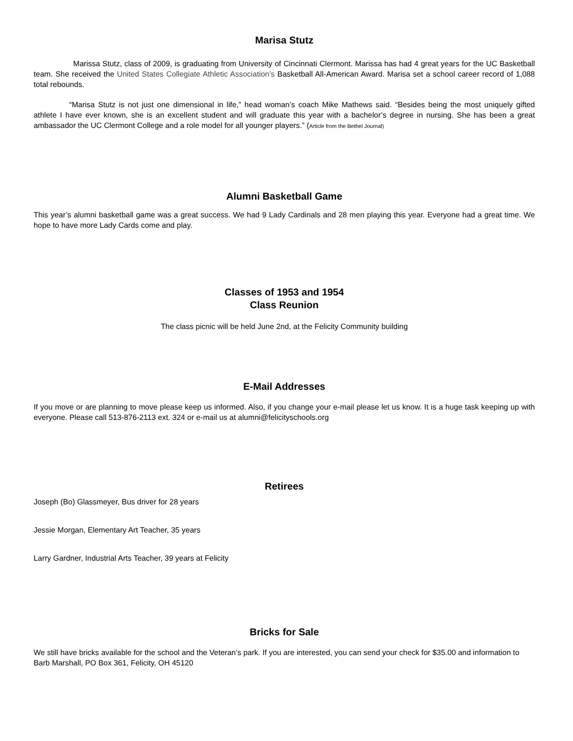Marisa Stutz
Marissa Stutz, class of 2009, is graduating from University of Cincinnati Clermont. Marissa has had 4 great years for the UC Basketball team. She received the United States Collegiate Athletic Association’s Basketball All-American Award. Marisa set a school career record of 1,088 total rebounds.
“Marisa Stutz is not just one dimensional in life,” head woman’s coach Mike Mathews said. “Besides being the most uniquely gifted athlete I have ever known, she is an excellent student and will graduate this year with a bachelor’s degree in nursing. She has been a great ambassador the UC Clermont College and a role model for all younger players.” (Article from the Bethel Journal)
Alumni Basketball Game
This year’s alumni basketball game was a great success. We had 9 Lady Cardinals and 28 men playing this year. Everyone had a great time. We hope to have more Lady Cards come and play.
Classes of 1953 and 1954
Class Reunion
The class picnic will be held June 2nd, at the Felicity Community building
E-Mail Addresses
If you move or are planning to move please keep us informed. Also, if you change your e-mail please let us know. It is a huge task keeping up with everyone. Please call 513-876-2113 ext. 324 or e-mail us at alumni@felicityschools.org
Retirees
Joseph (Bo) Glassmeyer, Bus driver for 28 years
Jessie Morgan, Elementary Art Teacher, 35 years
Larry Gardner, Industrial Arts Teacher, 39 years at Felicity
Bricks for Sale
We still have bricks available for the school and the Veteran’s park. If you are interested, you can send your check for $35.00 and information to Barb Marshall, PO Box 361, Felicity, OH 45120